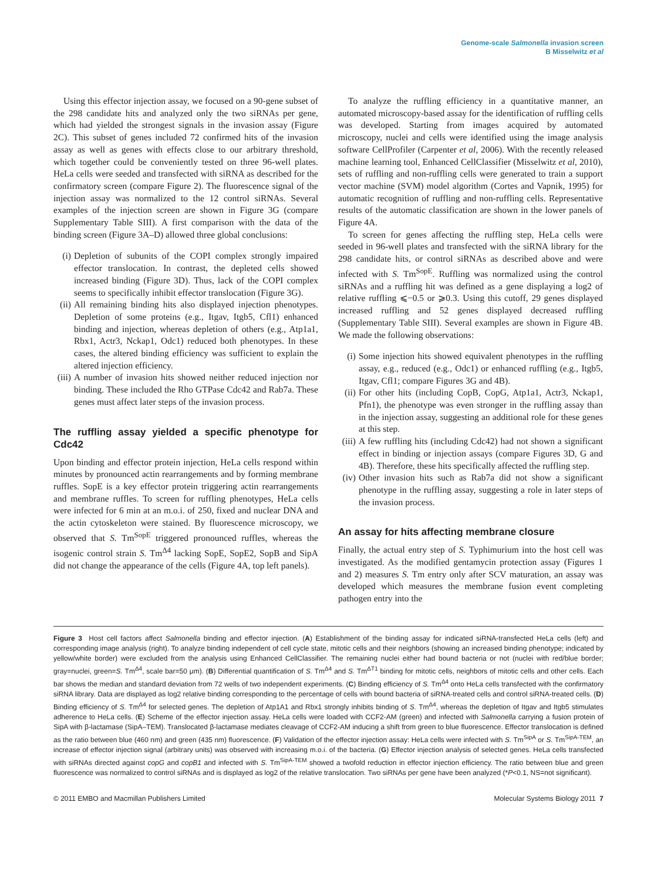Genome-scale Salmonella invasion screen
B Misselwitz et al
Using this effector injection assay, we focused on a 90-gene subset of the 298 candidate hits and analyzed only the two siRNAs per gene, which had yielded the strongest signals in the invasion assay (Figure 2C). This subset of genes included 72 confirmed hits of the invasion assay as well as genes with effects close to our arbitrary threshold, which together could be conveniently tested on three 96-well plates. HeLa cells were seeded and transfected with siRNA as described for the confirmatory screen (compare Figure 2). The fluorescence signal of the injection assay was normalized to the 12 control siRNAs. Several examples of the injection screen are shown in Figure 3G (compare Supplementary Table SIII). A first comparison with the data of the binding screen (Figure 3A–D) allowed three global conclusions:
(i) Depletion of subunits of the COPI complex strongly impaired effector translocation. In contrast, the depleted cells showed increased binding (Figure 3D). Thus, lack of the COPI complex seems to specifically inhibit effector translocation (Figure 3G).
(ii) All remaining binding hits also displayed injection phenotypes. Depletion of some proteins (e.g., Itgav, Itgb5, Cfl1) enhanced binding and injection, whereas depletion of others (e.g., Atp1a1, Rbx1, Actr3, Nckap1, Odc1) reduced both phenotypes. In these cases, the altered binding efficiency was sufficient to explain the altered injection efficiency.
(iii) A number of invasion hits showed neither reduced injection nor binding. These included the Rho GTPase Cdc42 and Rab7a. These genes must affect later steps of the invasion process.
The ruffling assay yielded a specific phenotype for Cdc42
Upon binding and effector protein injection, HeLa cells respond within minutes by pronounced actin rearrangements and by forming membrane ruffles. SopE is a key effector protein triggering actin rearrangements and membrane ruffles. To screen for ruffling phenotypes, HeLa cells were infected for 6 min at an m.o.i. of 250, fixed and nuclear DNA and the actin cytoskeleton were stained. By fluorescence microscopy, we observed that S. Tm<sup>SopE</sup> triggered pronounced ruffles, whereas the isogenic control strain S. Tm<sup>Δ4</sup> lacking SopE, SopE2, SopB and SipA did not change the appearance of the cells (Figure 4A, top left panels).
To analyze the ruffling efficiency in a quantitative manner, an automated microscopy-based assay for the identification of ruffling cells was developed. Starting from images acquired by automated microscopy, nuclei and cells were identified using the image analysis software CellProfiler (Carpenter et al, 2006). With the recently released machine learning tool, Enhanced CellClassifier (Misselwitz et al, 2010), sets of ruffling and non-ruffling cells were generated to train a support vector machine (SVM) model algorithm (Cortes and Vapnik, 1995) for automatic recognition of ruffling and non-ruffling cells. Representative results of the automatic classification are shown in the lower panels of Figure 4A.
To screen for genes affecting the ruffling step, HeLa cells were seeded in 96-well plates and transfected with the siRNA library for the 298 candidate hits, or control siRNAs as described above and were infected with S. Tm<sup>SopE</sup>. Ruffling was normalized using the control siRNAs and a ruffling hit was defined as a gene displaying a log2 of relative ruffling ⩽−0.5 or ⩾0.3. Using this cutoff, 29 genes displayed increased ruffling and 52 genes displayed decreased ruffling (Supplementary Table SIII). Several examples are shown in Figure 4B. We made the following observations:
(i) Some injection hits showed equivalent phenotypes in the ruffling assay, e.g., reduced (e.g., Odc1) or enhanced ruffling (e.g., Itgb5, Itgav, Cfl1; compare Figures 3G and 4B).
(ii) For other hits (including CopB, CopG, Atp1a1, Actr3, Nckap1, Pfn1), the phenotype was even stronger in the ruffling assay than in the injection assay, suggesting an additional role for these genes at this step.
(iii) A few ruffling hits (including Cdc42) had not shown a significant effect in binding or injection assays (compare Figures 3D, G and 4B). Therefore, these hits specifically affected the ruffling step.
(iv) Other invasion hits such as Rab7a did not show a significant phenotype in the ruffling assay, suggesting a role in later steps of the invasion process.
An assay for hits affecting membrane closure
Finally, the actual entry step of S. Typhimurium into the host cell was investigated. As the modified gentamycin protection assay (Figures 1 and 2) measures S. Tm entry only after SCV maturation, an assay was developed which measures the membrane fusion event completing pathogen entry into the
Figure 3 Host cell factors affect Salmonella binding and effector injection. (A) Establishment of the binding assay for indicated siRNA-transfected HeLa cells (left) and corresponding image analysis (right). To analyze binding independent of cell cycle state, mitotic cells and their neighbors (showing an increased binding phenotype; indicated by yellow/white border) were excluded from the analysis using Enhanced CellClassifier. The remaining nuclei either had bound bacteria or not (nuclei with red/blue border; gray=nuclei, green=S. Tm<sup>Δ4</sup>, scale bar=50 μm). (B) Differential quantification of S. Tm<sup>Δ4</sup> and S. Tm<sup>ΔT1</sup> binding for mitotic cells, neighbors of mitotic cells and other cells. Each bar shows the median and standard deviation from 72 wells of two independent experiments. (C) Binding efficiency of S. Tm<sup>Δ4</sup> onto HeLa cells transfected with the confirmatory siRNA library. Data are displayed as log2 relative binding corresponding to the percentage of cells with bound bacteria of siRNA-treated cells and control siRNA-treated cells. (D) Binding efficiency of S. Tm<sup>Δ4</sup> for selected genes. The depletion of Atp1A1 and Rbx1 strongly inhibits binding of S. Tm<sup>Δ4</sup>, whereas the depletion of Itgav and Itgb5 stimulates adherence to HeLa cells. (E) Scheme of the effector injection assay. HeLa cells were loaded with CCF2-AM (green) and infected with Salmonella carrying a fusion protein of SipA with β-lactamase (SipA–TEM). Translocated β-lactamase mediates cleavage of CCF2-AM inducing a shift from green to blue fluorescence. Effector translocation is defined as the ratio between blue (460 nm) and green (435 nm) fluorescence. (F) Validation of the effector injection assay: HeLa cells were infected with S. Tm<sup>SipA</sup> or S. Tm<sup>SipA-TEM</sup>, an increase of effector injection signal (arbitrary units) was observed with increasing m.o.i. of the bacteria. (G) Effector injection analysis of selected genes. HeLa cells transfected with siRNAs directed against copG and copB1 and infected with S. Tm<sup>SipA-TEM</sup> showed a twofold reduction in effector injection efficiency. The ratio between blue and green fluorescence was normalized to control siRNAs and is displayed as log2 of the relative translocation. Two siRNAs per gene have been analyzed (*P<0.1, NS=not significant).
© 2011 EMBO and Macmillan Publishers Limited Molecular Systems Biology 2011 7